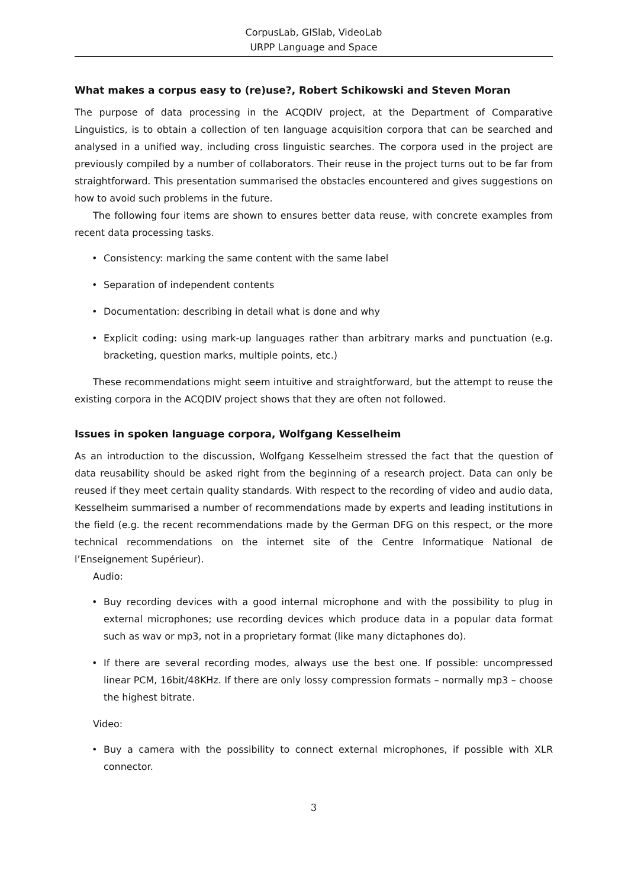CorpusLab, GISlab, VideoLab
URPP Language and Space
What makes a corpus easy to (re)use?, Robert Schikowski and Steven Moran
The purpose of data processing in the ACQDIV project, at the Department of Comparative Linguistics, is to obtain a collection of ten language acquisition corpora that can be searched and analysed in a unified way, including cross linguistic searches. The corpora used in the project are previously compiled by a number of collaborators. Their reuse in the project turns out to be far from straightforward. This presentation summarised the obstacles encountered and gives suggestions on how to avoid such problems in the future.
The following four items are shown to ensures better data reuse, with concrete examples from recent data processing tasks.
• Consistency: marking the same content with the same label
• Separation of independent contents
• Documentation: describing in detail what is done and why
• Explicit coding: using mark-up languages rather than arbitrary marks and punctuation (e.g. bracketing, question marks, multiple points, etc.)
These recommendations might seem intuitive and straightforward, but the attempt to reuse the existing corpora in the ACQDIV project shows that they are often not followed.
Issues in spoken language corpora, Wolfgang Kesselheim
As an introduction to the discussion, Wolfgang Kesselheim stressed the fact that the question of data reusability should be asked right from the beginning of a research project. Data can only be reused if they meet certain quality standards. With respect to the recording of video and audio data, Kesselheim summarised a number of recommendations made by experts and leading institutions in the field (e.g. the recent recommendations made by the German DFG on this respect, or the more technical recommendations on the internet site of the Centre Informatique National de l’Enseignement Supérieur).
Audio:
• Buy recording devices with a good internal microphone and with the possibility to plug in external microphones; use recording devices which produce data in a popular data format such as wav or mp3, not in a proprietary format (like many dictaphones do).
• If there are several recording modes, always use the best one. If possible: uncompressed linear PCM, 16bit/48KHz. If there are only lossy compression formats – normally mp3 – choose the highest bitrate.
Video:
• Buy a camera with the possibility to connect external microphones, if possible with XLR connector.
3